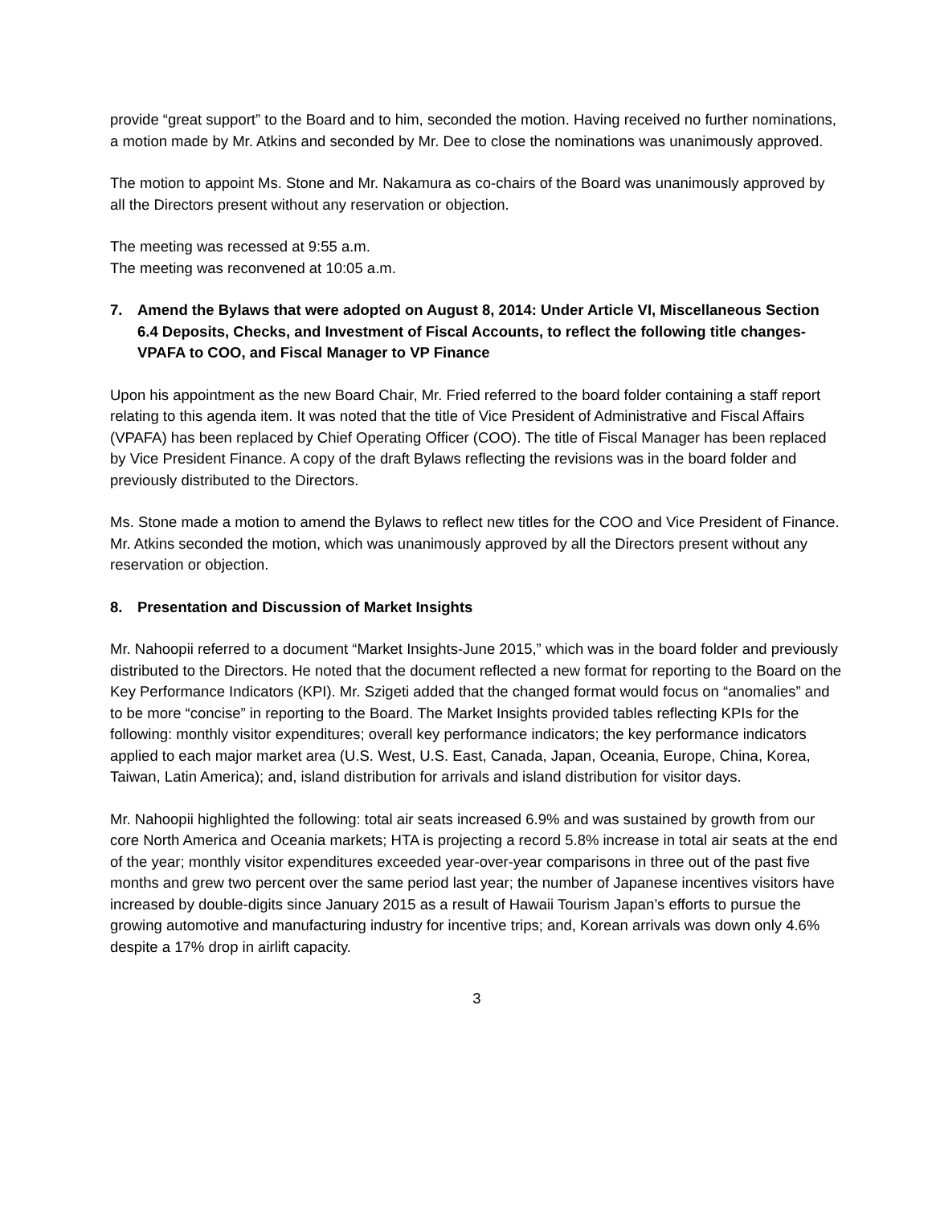provide “great support” to the Board and to him, seconded the motion. Having received no further nominations, a motion made by Mr. Atkins and seconded by Mr. Dee to close the nominations was unanimously approved.
The motion to appoint Ms. Stone and Mr. Nakamura as co-chairs of the Board was unanimously approved by all the Directors present without any reservation or objection.
The meeting was recessed at 9:55 a.m.
The meeting was reconvened at 10:05 a.m.
7. Amend the Bylaws that were adopted on August 8, 2014: Under Article VI, Miscellaneous Section 6.4 Deposits, Checks, and Investment of Fiscal Accounts, to reflect the following title changes-VPAFA to COO, and Fiscal Manager to VP Finance
Upon his appointment as the new Board Chair, Mr. Fried referred to the board folder containing a staff report relating to this agenda item. It was noted that the title of Vice President of Administrative and Fiscal Affairs (VPAFA) has been replaced by Chief Operating Officer (COO). The title of Fiscal Manager has been replaced by Vice President Finance. A copy of the draft Bylaws reflecting the revisions was in the board folder and previously distributed to the Directors.
Ms. Stone made a motion to amend the Bylaws to reflect new titles for the COO and Vice President of Finance. Mr. Atkins seconded the motion, which was unanimously approved by all the Directors present without any reservation or objection.
8. Presentation and Discussion of Market Insights
Mr. Nahoopii referred to a document “Market Insights-June 2015,” which was in the board folder and previously distributed to the Directors. He noted that the document reflected a new format for reporting to the Board on the Key Performance Indicators (KPI). Mr. Szigeti added that the changed format would focus on “anomalies” and to be more “concise” in reporting to the Board. The Market Insights provided tables reflecting KPIs for the following: monthly visitor expenditures; overall key performance indicators; the key performance indicators applied to each major market area (U.S. West, U.S. East, Canada, Japan, Oceania, Europe, China, Korea, Taiwan, Latin America); and, island distribution for arrivals and island distribution for visitor days.
Mr. Nahoopii highlighted the following: total air seats increased 6.9% and was sustained by growth from our core North America and Oceania markets; HTA is projecting a record 5.8% increase in total air seats at the end of the year; monthly visitor expenditures exceeded year-over-year comparisons in three out of the past five months and grew two percent over the same period last year; the number of Japanese incentives visitors have increased by double-digits since January 2015 as a result of Hawaii Tourism Japan’s efforts to pursue the growing automotive and manufacturing industry for incentive trips; and, Korean arrivals was down only 4.6% despite a 17% drop in airlift capacity.
3